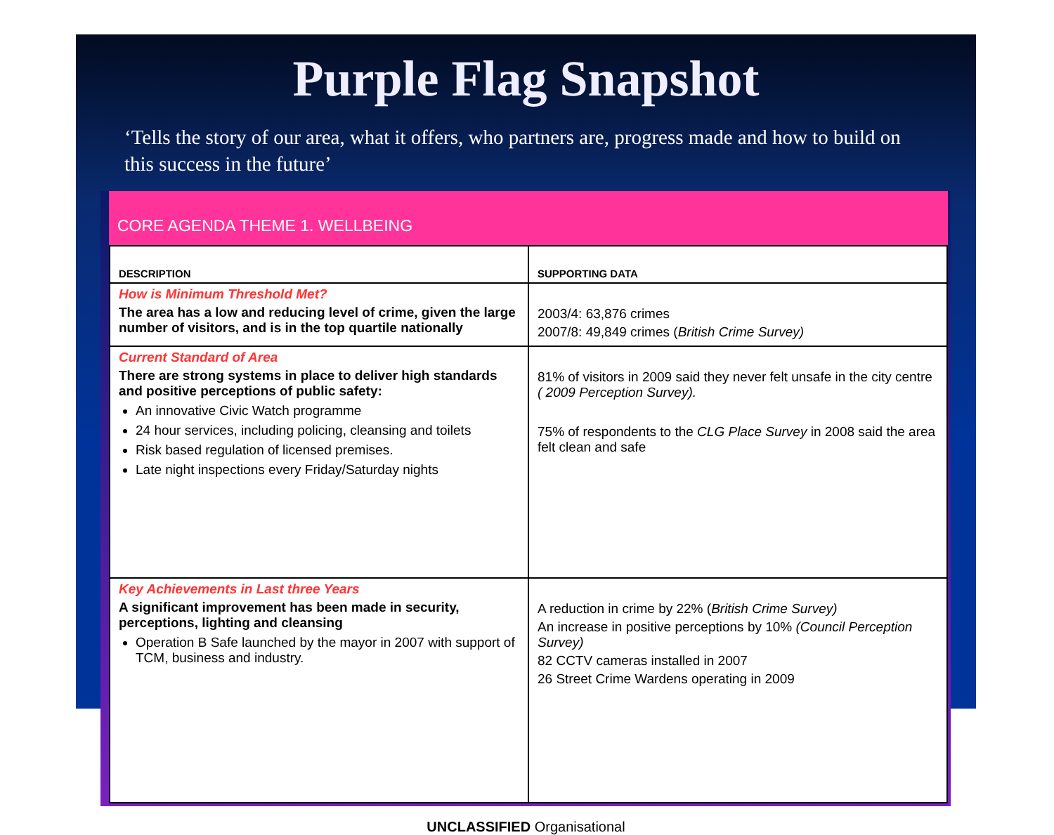Purple Flag Snapshot
‘Tells the story of our area, what it offers, who partners are, progress made and how to build on this success in the future’
CORE AGENDA THEME 1. WELLBEING
| DESCRIPTION | SUPPORTING DATA |
| --- | --- |
| How is Minimum Threshold Met? The area has a low and reducing level of crime, given the large number of visitors, and is in the top quartile nationally | 2003/4: 63,876 crimes 2007/8: 49,849 crimes ( British Crime Survey) |
| Current Standard of Area There are strong systems in place to deliver high standards and positive perceptions of public safety: An innovative Civic Watch programme 24 hour services, including policing, cleansing and toilets Risk based regulation of licensed premises. Late night inspections every Friday/Saturday nights | 81% of visitors in 2009 said they never felt unsafe in the city centre ( 2009 Perception Survey). 75% of respondents to the CLG Place Survey in 2008 said the area felt clean and safe |
| Key Achievements in Last three Years A significant improvement has been made in security, perceptions, lighting and cleansing Operation B Safe launched by the mayor in 2007 with support of TCM, business and industry. | A reduction in crime by 22% ( British Crime Survey) An increase in positive perceptions by 10% (Council Perception Survey) 82 CCTV cameras installed in 2007 26 Street Crime Wardens operating in 2009 |
UNCLASSIFIED Organisational